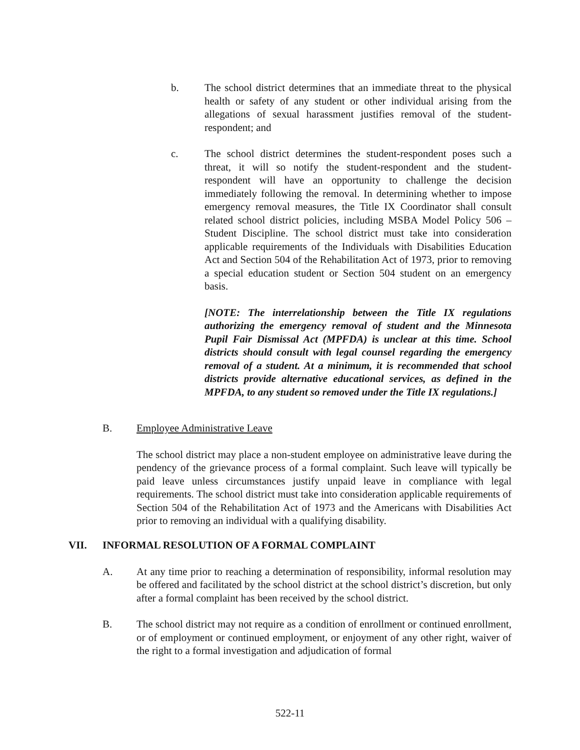b. The school district determines that an immediate threat to the physical health or safety of any student or other individual arising from the allegations of sexual harassment justifies removal of the student-respondent; and
c. The school district determines the student-respondent poses such a threat, it will so notify the student-respondent and the student-respondent will have an opportunity to challenge the decision immediately following the removal. In determining whether to impose emergency removal measures, the Title IX Coordinator shall consult related school district policies, including MSBA Model Policy 506 – Student Discipline. The school district must take into consideration applicable requirements of the Individuals with Disabilities Education Act and Section 504 of the Rehabilitation Act of 1973, prior to removing a special education student or Section 504 student on an emergency basis.
[NOTE: The interrelationship between the Title IX regulations authorizing the emergency removal of student and the Minnesota Pupil Fair Dismissal Act (MPFDA) is unclear at this time. School districts should consult with legal counsel regarding the emergency removal of a student. At a minimum, it is recommended that school districts provide alternative educational services, as defined in the MPFDA, to any student so removed under the Title IX regulations.]
B. Employee Administrative Leave
The school district may place a non-student employee on administrative leave during the pendency of the grievance process of a formal complaint. Such leave will typically be paid leave unless circumstances justify unpaid leave in compliance with legal requirements. The school district must take into consideration applicable requirements of Section 504 of the Rehabilitation Act of 1973 and the Americans with Disabilities Act prior to removing an individual with a qualifying disability.
VII. INFORMAL RESOLUTION OF A FORMAL COMPLAINT
A. At any time prior to reaching a determination of responsibility, informal resolution may be offered and facilitated by the school district at the school district’s discretion, but only after a formal complaint has been received by the school district.
B. The school district may not require as a condition of enrollment or continued enrollment, or of employment or continued employment, or enjoyment of any other right, waiver of the right to a formal investigation and adjudication of formal
522-11